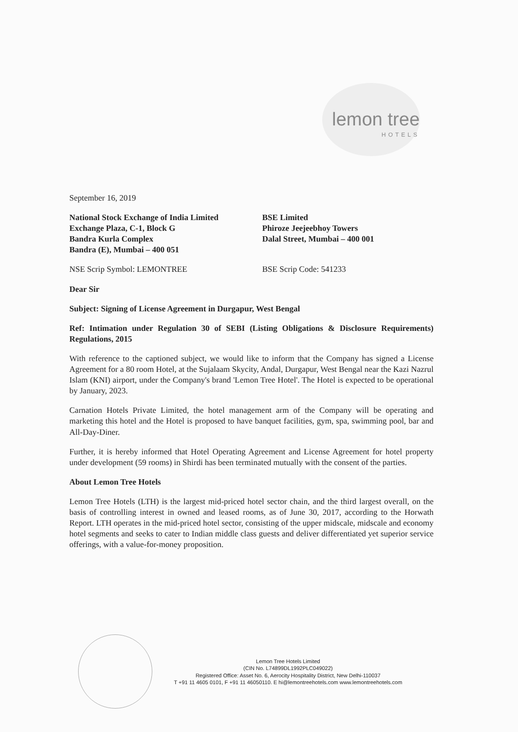lemon tree
HOTELS
September 16, 2019
National Stock Exchange of India Limited
Exchange Plaza, C-1, Block G
Bandra Kurla Complex
Bandra (E), Mumbai – 400 051
BSE Limited
Phiroze Jeejeebhoy Towers
Dalal Street, Mumbai – 400 001
NSE Scrip Symbol: LEMONTREE BSE Scrip Code: 541233
Dear Sir
Subject: Signing of License Agreement in Durgapur, West Bengal
Ref: Intimation under Regulation 30 of SEBI (Listing Obligations & Disclosure Requirements) Regulations, 2015
With reference to the captioned subject, we would like to inform that the Company has signed a License Agreement for a 80 room Hotel, at the Sujalaam Skycity, Andal, Durgapur, West Bengal near the Kazi Nazrul Islam (KNI) airport, under the Company's brand 'Lemon Tree Hotel'. The Hotel is expected to be operational by January, 2023.
Carnation Hotels Private Limited, the hotel management arm of the Company will be operating and marketing this hotel and the Hotel is proposed to have banquet facilities, gym, spa, swimming pool, bar and All-Day-Diner.
Further, it is hereby informed that Hotel Operating Agreement and License Agreement for hotel property under development (59 rooms) in Shirdi has been terminated mutually with the consent of the parties.
About Lemon Tree Hotels
Lemon Tree Hotels (LTH) is the largest mid-priced hotel sector chain, and the third largest overall, on the basis of controlling interest in owned and leased rooms, as of June 30, 2017, according to the Horwath Report. LTH operates in the mid-priced hotel sector, consisting of the upper midscale, midscale and economy hotel segments and seeks to cater to Indian middle class guests and deliver differentiated yet superior service offerings, with a value-for-money proposition.
Lemon Tree Hotels Limited
(CIN No. L74899DL1992PLC049022)
Registered Office: Asset No. 6, Aerocity Hospitality District, New Delhi-110037
T +91 11 4605 0101, F +91 11 46050110. E hi@lemontreehotels.com www.lemontreehotels.com